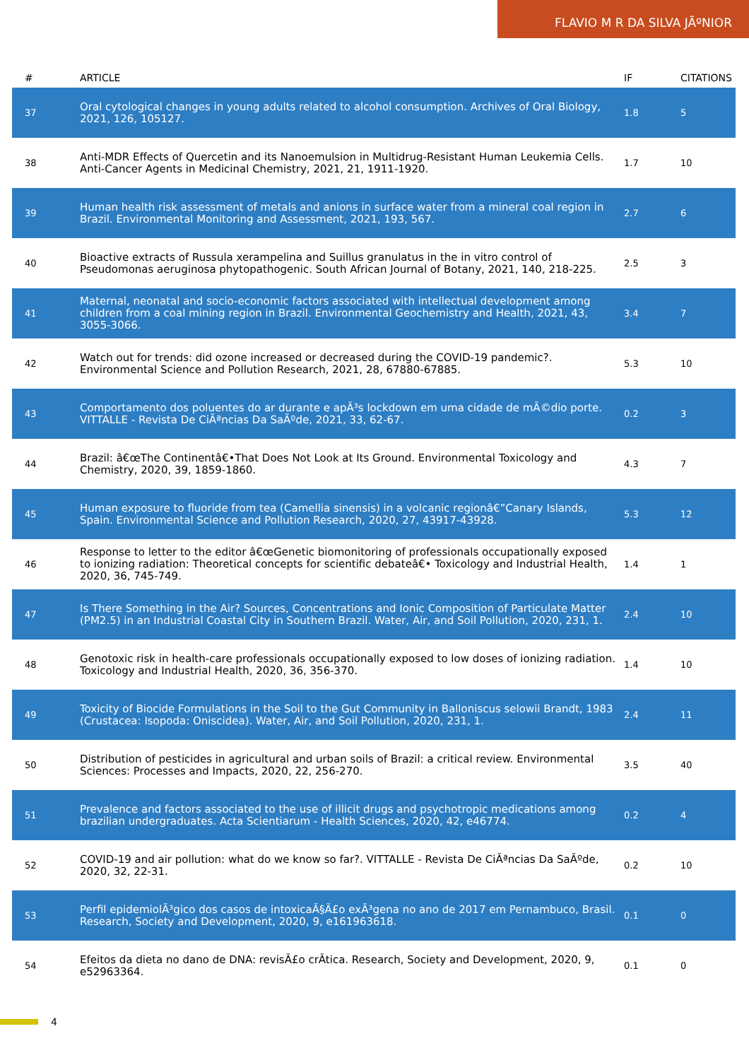FLAVIO M R DA SILVA JÃºNIOR
| # | ARTICLE | IF | CITATIONS |
| --- | --- | --- | --- |
| 37 | Oral cytological changes in young adults related to alcohol consumption. Archives of Oral Biology, 2021, 126, 105127. | 1.8 | 5 |
| 38 | Anti-MDR Effects of Quercetin and its Nanoemulsion in Multidrug-Resistant Human Leukemia Cells. Anti-Cancer Agents in Medicinal Chemistry, 2021, 21, 1911-1920. | 1.7 | 10 |
| 39 | Human health risk assessment of metals and anions in surface water from a mineral coal region in Brazil. Environmental Monitoring and Assessment, 2021, 193, 567. | 2.7 | 6 |
| 40 | Bioactive extracts of Russula xerampelina and Suillus granulatus in the in vitro control of Pseudomonas aeruginosa phytopathogenic. South African Journal of Botany, 2021, 140, 218-225. | 2.5 | 3 |
| 41 | Maternal, neonatal and socio-economic factors associated with intellectual development among children from a coal mining region in Brazil. Environmental Geochemistry and Health, 2021, 43, 3055-3066. | 3.4 | 7 |
| 42 | Watch out for trends: did ozone increased or decreased during the COVID-19 pandemic?. Environmental Science and Pollution Research, 2021, 28, 67880-67885. | 5.3 | 10 |
| 43 | Comportamento dos poluentes do ar durante e apÃ³s lockdown em uma cidade de mÃ©dio porte. VITTALLE - Revista De CiÃªncias Da SaÃºde, 2021, 33, 62-67. | 0.2 | 3 |
| 44 | Brazil: â€œThe Continentâ€•That Does Not Look at Its Ground. Environmental Toxicology and Chemistry, 2020, 39, 1859-1860. | 4.3 | 7 |
| 45 | Human exposure to fluoride from tea (Camellia sinensis) in a volcanic regionâ€”Canary Islands, Spain. Environmental Science and Pollution Research, 2020, 27, 43917-43928. | 5.3 | 12 |
| 46 | Response to letter to the editor â€œGenetic biomonitoring of professionals occupationally exposed to ionizing radiation: Theoretical concepts for scientific debateâ€• Toxicology and Industrial Health, 2020, 36, 745-749. | 1.4 | 1 |
| 47 | Is There Something in the Air? Sources, Concentrations and Ionic Composition of Particulate Matter (PM2.5) in an Industrial Coastal City in Southern Brazil. Water, Air, and Soil Pollution, 2020, 231, 1. | 2.4 | 10 |
| 48 | Genotoxic risk in health-care professionals occupationally exposed to low doses of ionizing radiation. Toxicology and Industrial Health, 2020, 36, 356-370. | 1.4 | 10 |
| 49 | Toxicity of Biocide Formulations in the Soil to the Gut Community in Balloniscus selowii Brandt, 1983 (Crustacea: Isopoda: Oniscidea). Water, Air, and Soil Pollution, 2020, 231, 1. | 2.4 | 11 |
| 50 | Distribution of pesticides in agricultural and urban soils of Brazil: a critical review. Environmental Sciences: Processes and Impacts, 2020, 22, 256-270. | 3.5 | 40 |
| 51 | Prevalence and factors associated to the use of illicit drugs and psychotropic medications among brazilian undergraduates. Acta Scientiarum - Health Sciences, 2020, 42, e46774. | 0.2 | 4 |
| 52 | COVID-19 and air pollution: what do we know so far?. VITTALLE - Revista De CiÃªncias Da SaÃºde, 2020, 32, 22-31. | 0.2 | 10 |
| 53 | Perfil epidemiolÃ³gico dos casos de intoxicaÃ§Ã£o exÃ³gena no ano de 2017 em Pernambuco, Brasil. Research, Society and Development, 2020, 9, e161963618. | 0.1 | 0 |
| 54 | Efeitos da dieta no dano de DNA: revisÃ£o crÃtica. Research, Society and Development, 2020, 9, e52963364. | 0.1 | 0 |
4